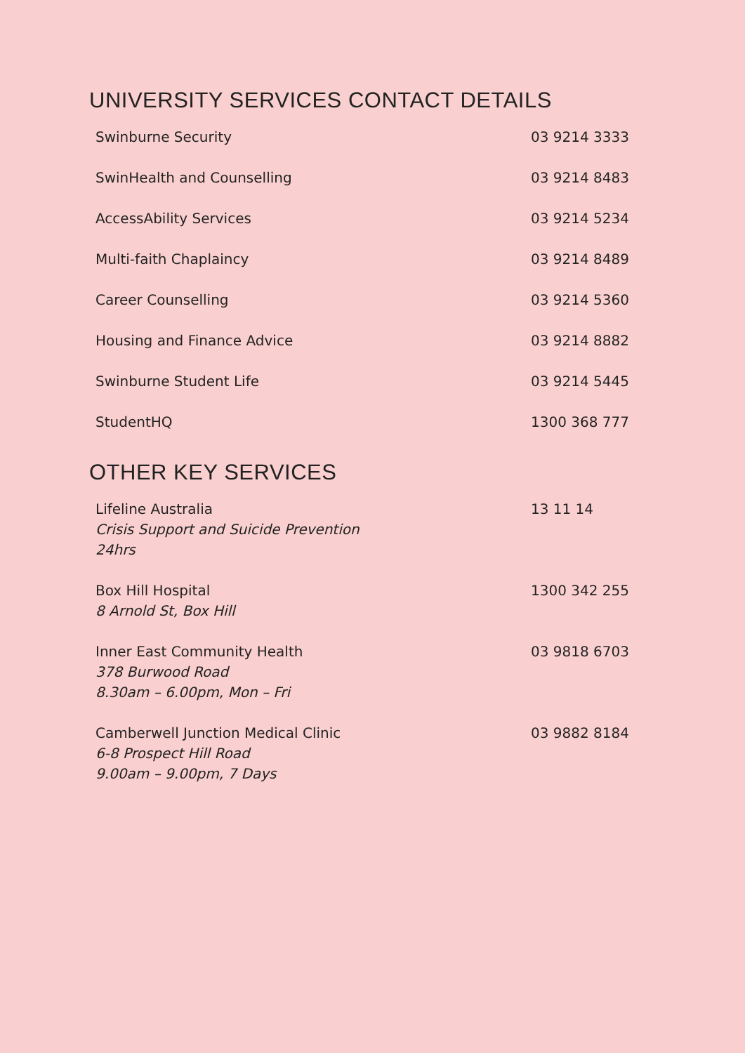UNIVERSITY SERVICES CONTACT DETAILS
| Swinburne Security | 03 9214 3333 |
| SwinHealth and Counselling | 03 9214 8483 |
| AccessAbility Services | 03 9214 5234 |
| Multi-faith Chaplaincy | 03 9214 8489 |
| Career Counselling | 03 9214 5360 |
| Housing and Finance Advice | 03 9214 8882 |
| Swinburne Student Life | 03 9214 5445 |
| StudentHQ | 1300 368 777 |
OTHER KEY SERVICES
| Lifeline Australia Crisis Support and Suicide Prevention 24hrs | 13 11 14 |
| Box Hill Hospital 8 Arnold St, Box Hill | 1300 342 255 |
| Inner East Community Health 378 Burwood Road 8.30am – 6.00pm, Mon – Fri | 03 9818 6703 |
| Camberwell Junction Medical Clinic 6-8 Prospect Hill Road 9.00am – 9.00pm, 7 Days | 03 9882 8184 |